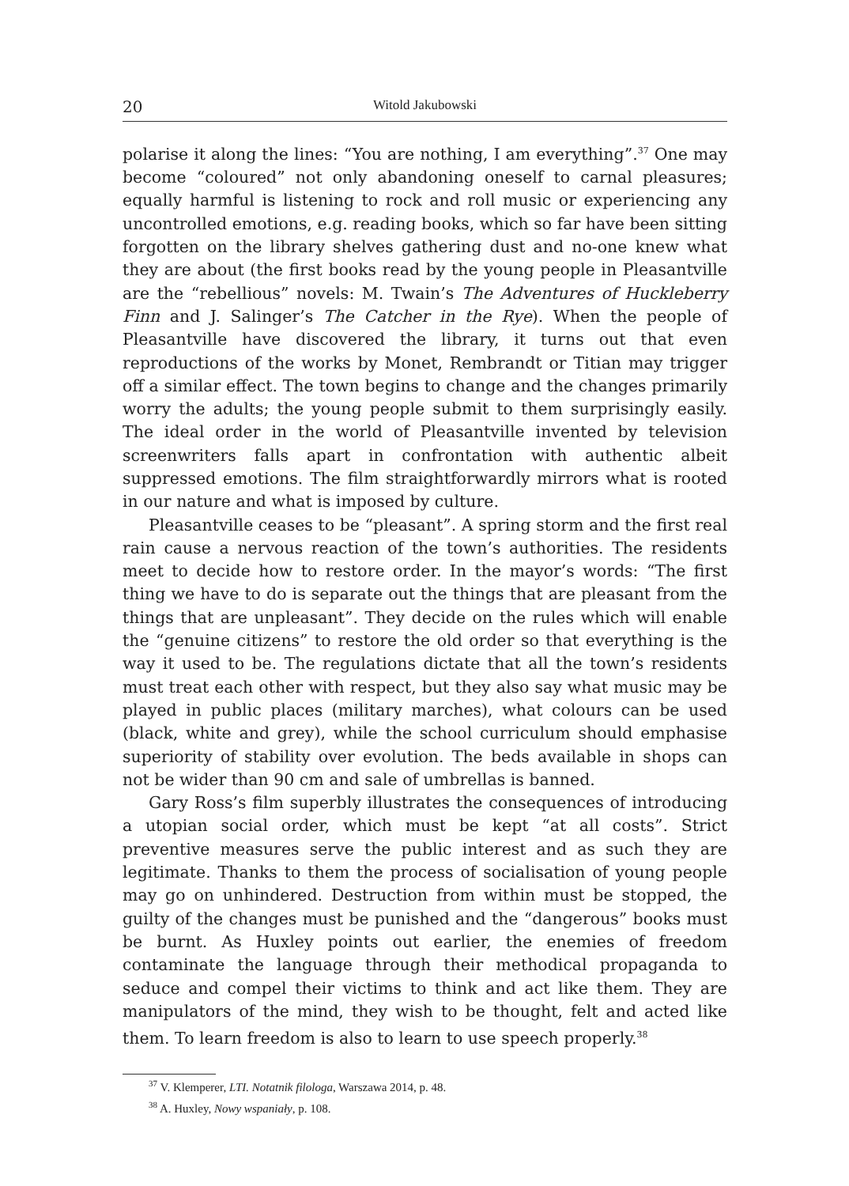20 Witold Jakubowski
polarise it along the lines: “You are nothing, I am everything”.<sup>37</sup> One may become “coloured” not only abandoning oneself to carnal pleasures; equally harmful is listening to rock and roll music or experiencing any uncontrolled emotions, e.g. reading books, which so far have been sitting forgotten on the library shelves gathering dust and no-one knew what they are about (the first books read by the young people in Pleasantville are the “rebellious” novels: M. Twain’s The Adventures of Huckleberry Finn and J. Salinger’s The Catcher in the Rye). When the people of Pleasantville have discovered the library, it turns out that even reproductions of the works by Monet, Rembrandt or Titian may trigger off a similar effect. The town begins to change and the changes primarily worry the adults; the young people submit to them surprisingly easily. The ideal order in the world of Pleasantville invented by television screenwriters falls apart in confrontation with authentic albeit suppressed emotions. The film straightforwardly mirrors what is rooted in our nature and what is imposed by culture.
Pleasantville ceases to be “pleasant”. A spring storm and the first real rain cause a nervous reaction of the town’s authorities. The residents meet to decide how to restore order. In the mayor’s words: “The first thing we have to do is separate out the things that are pleasant from the things that are unpleasant”. They decide on the rules which will enable the “genuine citizens” to restore the old order so that everything is the way it used to be. The regulations dictate that all the town’s residents must treat each other with respect, but they also say what music may be played in public places (military marches), what colours can be used (black, white and grey), while the school curriculum should emphasise superiority of stability over evolution. The beds available in shops can not be wider than 90 cm and sale of umbrellas is banned.
Gary Ross’s film superbly illustrates the consequences of introducing a utopian social order, which must be kept “at all costs”. Strict preventive measures serve the public interest and as such they are legitimate. Thanks to them the process of socialisation of young people may go on unhindered. Destruction from within must be stopped, the guilty of the changes must be punished and the “dangerous” books must be burnt. As Huxley points out earlier, the enemies of freedom contaminate the language through their methodical propaganda to seduce and compel their victims to think and act like them. They are manipulators of the mind, they wish to be thought, felt and acted like them. To learn freedom is also to learn to use speech properly.<sup>38</sup>
<sup>37</sup> V. Klemperer, LTI. Notatnik filologa, Warszawa 2014, p. 48.
<sup>38</sup> A. Huxley, Nowy wspaniały, p. 108.